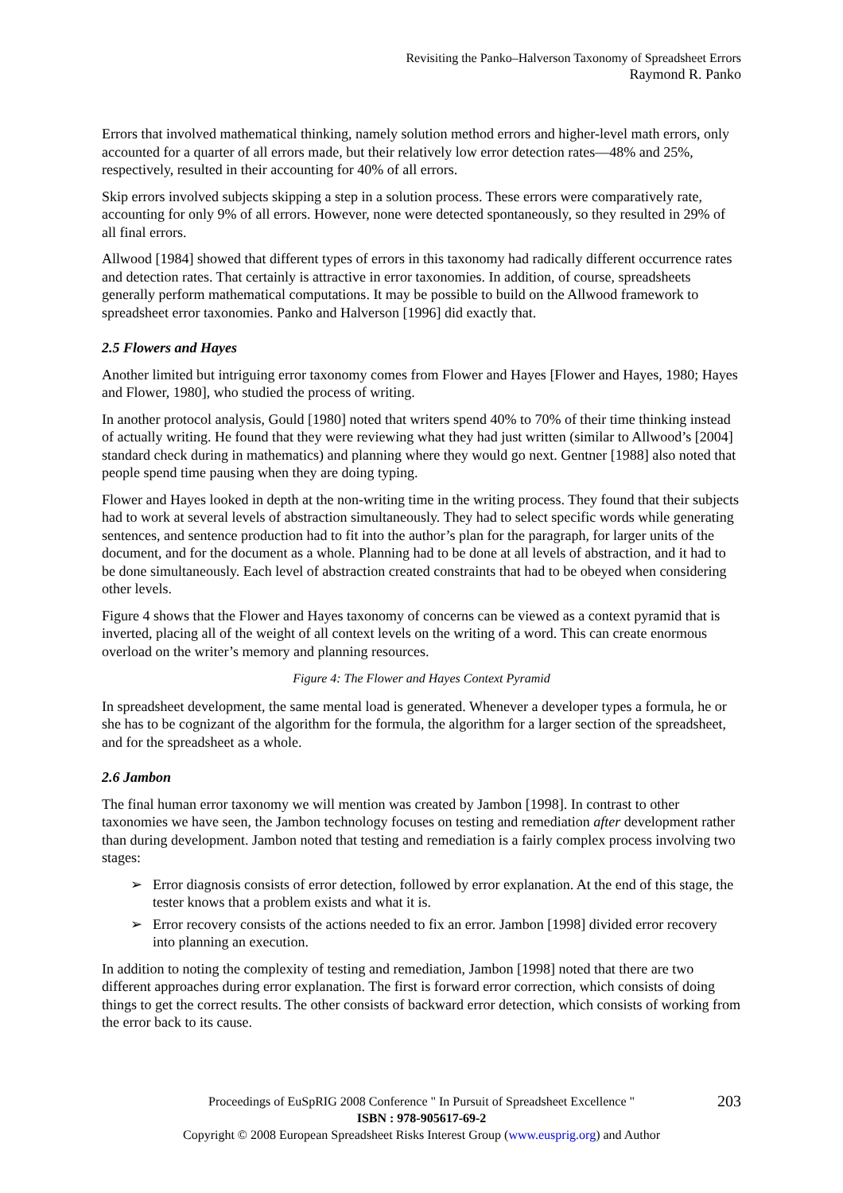Revisiting the Panko–Halverson Taxonomy of Spreadsheet Errors
Raymond R. Panko
Errors that involved mathematical thinking, namely solution method errors and higher-level math errors, only accounted for a quarter of all errors made, but their relatively low error detection rates—48% and 25%, respectively, resulted in their accounting for 40% of all errors.
Skip errors involved subjects skipping a step in a solution process. These errors were comparatively rate, accounting for only 9% of all errors. However, none were detected spontaneously, so they resulted in 29% of all final errors.
Allwood [1984] showed that different types of errors in this taxonomy had radically different occurrence rates and detection rates. That certainly is attractive in error taxonomies. In addition, of course, spreadsheets generally perform mathematical computations. It may be possible to build on the Allwood framework to spreadsheet error taxonomies. Panko and Halverson [1996] did exactly that.
2.5 Flowers and Hayes
Another limited but intriguing error taxonomy comes from Flower and Hayes [Flower and Hayes, 1980; Hayes and Flower, 1980], who studied the process of writing.
In another protocol analysis, Gould [1980] noted that writers spend 40% to 70% of their time thinking instead of actually writing. He found that they were reviewing what they had just written (similar to Allwood’s [2004] standard check during in mathematics) and planning where they would go next. Gentner [1988] also noted that people spend time pausing when they are doing typing.
Flower and Hayes looked in depth at the non-writing time in the writing process. They found that their subjects had to work at several levels of abstraction simultaneously. They had to select specific words while generating sentences, and sentence production had to fit into the author’s plan for the paragraph, for larger units of the document, and for the document as a whole. Planning had to be done at all levels of abstraction, and it had to be done simultaneously. Each level of abstraction created constraints that had to be obeyed when considering other levels.
Figure 4 shows that the Flower and Hayes taxonomy of concerns can be viewed as a context pyramid that is inverted, placing all of the weight of all context levels on the writing of a word. This can create enormous overload on the writer’s memory and planning resources.
Figure 4: The Flower and Hayes Context Pyramid
In spreadsheet development, the same mental load is generated. Whenever a developer types a formula, he or she has to be cognizant of the algorithm for the formula, the algorithm for a larger section of the spreadsheet, and for the spreadsheet as a whole.
2.6 Jambon
The final human error taxonomy we will mention was created by Jambon [1998]. In contrast to other taxonomies we have seen, the Jambon technology focuses on testing and remediation after development rather than during development. Jambon noted that testing and remediation is a fairly complex process involving two stages:
➢ Error diagnosis consists of error detection, followed by error explanation. At the end of this stage, the tester knows that a problem exists and what it is.
➢ Error recovery consists of the actions needed to fix an error. Jambon [1998] divided error recovery into planning an execution.
In addition to noting the complexity of testing and remediation, Jambon [1998] noted that there are two different approaches during error explanation. The first is forward error correction, which consists of doing things to get the correct results. The other consists of backward error detection, which consists of working from the error back to its cause.
Proceedings of EuSpRIG 2008 Conference " In Pursuit of Spreadsheet Excellence "
ISBN : 978-905617-69-2
Copyright © 2008 European Spreadsheet Risks Interest Group (www.eusprig.org) and Author
203